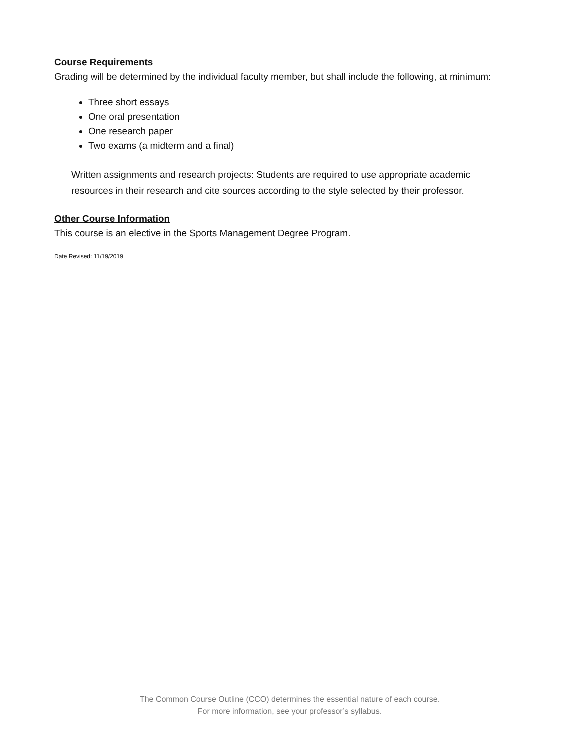Course Requirements
Grading will be determined by the individual faculty member, but shall include the following, at minimum:
Three short essays
One oral presentation
One research paper
Two exams (a midterm and a final)
Written assignments and research projects: Students are required to use appropriate academic resources in their research and cite sources according to the style selected by their professor.
Other Course Information
This course is an elective in the Sports Management Degree Program.
Date Revised: 11/19/2019
The Common Course Outline (CCO) determines the essential nature of each course.
For more information, see your professor’s syllabus.